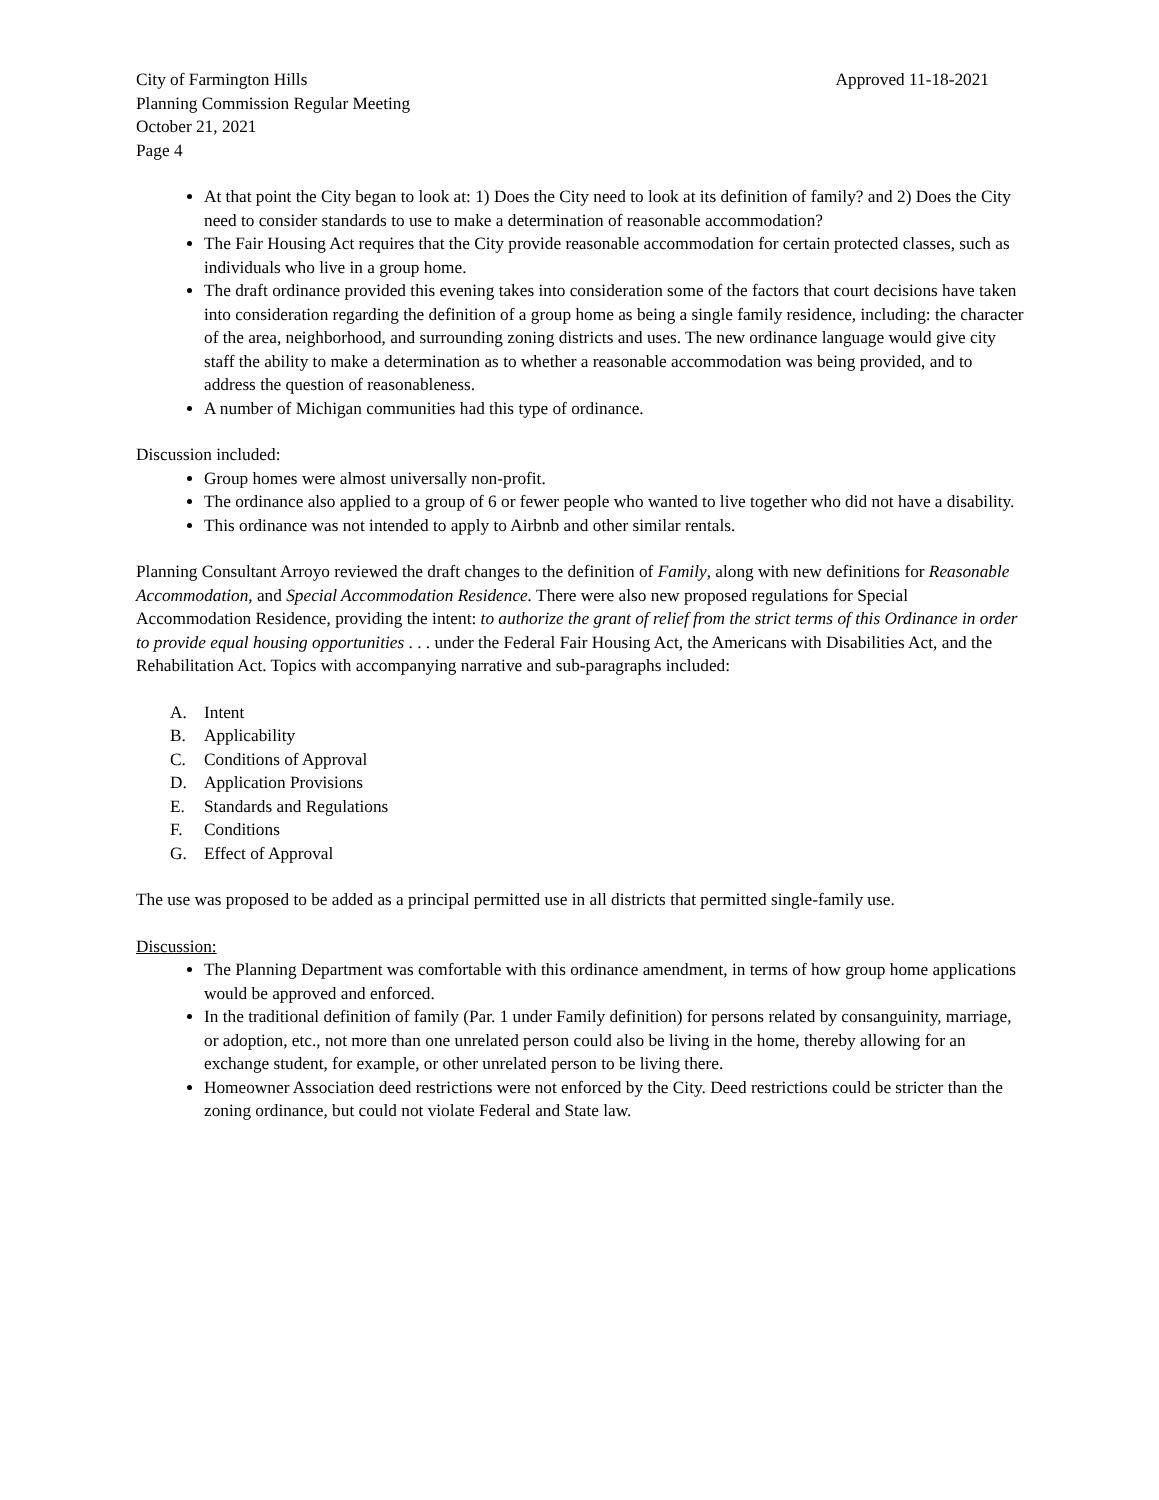City of Farmington Hills Approved 11-18-2021
Planning Commission Regular Meeting
October 21, 2021
Page 4
At that point the City began to look at: 1) Does the City need to look at its definition of family? and 2) Does the City need to consider standards to use to make a determination of reasonable accommodation?
The Fair Housing Act requires that the City provide reasonable accommodation for certain protected classes, such as individuals who live in a group home.
The draft ordinance provided this evening takes into consideration some of the factors that court decisions have taken into consideration regarding the definition of a group home as being a single family residence, including: the character of the area, neighborhood, and surrounding zoning districts and uses. The new ordinance language would give city staff the ability to make a determination as to whether a reasonable accommodation was being provided, and to address the question of reasonableness.
A number of Michigan communities had this type of ordinance.
Discussion included:
Group homes were almost universally non-profit.
The ordinance also applied to a group of 6 or fewer people who wanted to live together who did not have a disability.
This ordinance was not intended to apply to Airbnb and other similar rentals.
Planning Consultant Arroyo reviewed the draft changes to the definition of Family, along with new definitions for Reasonable Accommodation, and Special Accommodation Residence. There were also new proposed regulations for Special Accommodation Residence, providing the intent: to authorize the grant of relief from the strict terms of this Ordinance in order to provide equal housing opportunities . . . under the Federal Fair Housing Act, the Americans with Disabilities Act, and the Rehabilitation Act. Topics with accompanying narrative and sub-paragraphs included:
A. Intent
B. Applicability
C. Conditions of Approval
D. Application Provisions
E. Standards and Regulations
F. Conditions
G. Effect of Approval
The use was proposed to be added as a principal permitted use in all districts that permitted single-family use.
Discussion:
The Planning Department was comfortable with this ordinance amendment, in terms of how group home applications would be approved and enforced.
In the traditional definition of family (Par. 1 under Family definition) for persons related by consanguinity, marriage, or adoption, etc., not more than one unrelated person could also be living in the home, thereby allowing for an exchange student, for example, or other unrelated person to be living there.
Homeowner Association deed restrictions were not enforced by the City. Deed restrictions could be stricter than the zoning ordinance, but could not violate Federal and State law.